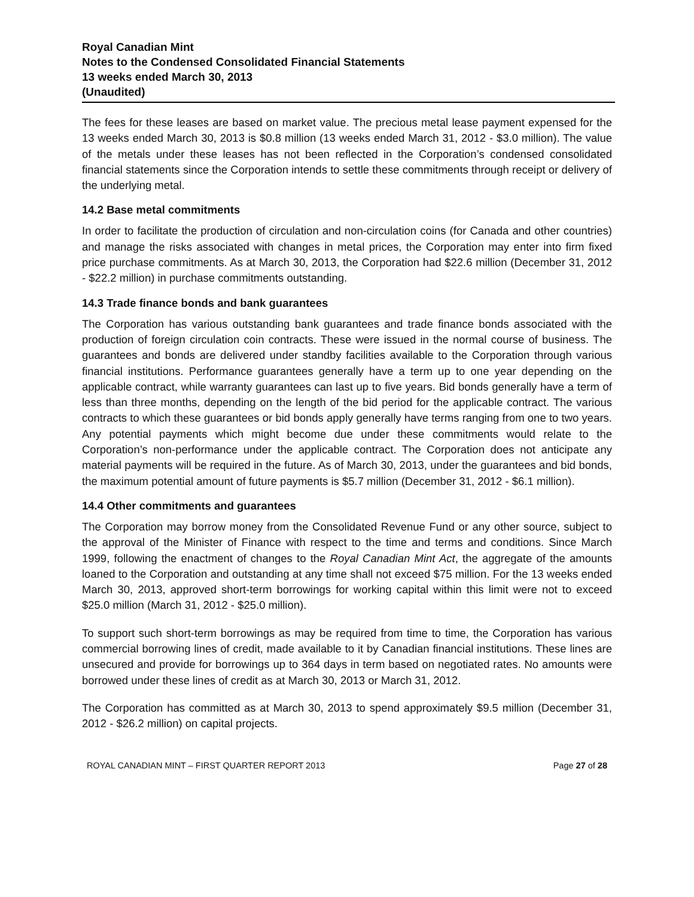Royal Canadian Mint
Notes to the Condensed Consolidated Financial Statements
13 weeks ended March 30, 2013
(Unaudited)
The fees for these leases are based on market value. The precious metal lease payment expensed for the 13 weeks ended March 30, 2013 is $0.8 million (13 weeks ended March 31, 2012 - $3.0 million). The value of the metals under these leases has not been reflected in the Corporation’s condensed consolidated financial statements since the Corporation intends to settle these commitments through receipt or delivery of the underlying metal.
14.2 Base metal commitments
In order to facilitate the production of circulation and non-circulation coins (for Canada and other countries) and manage the risks associated with changes in metal prices, the Corporation may enter into firm fixed price purchase commitments. As at March 30, 2013, the Corporation had $22.6 million (December 31, 2012 - $22.2 million) in purchase commitments outstanding.
14.3 Trade finance bonds and bank guarantees
The Corporation has various outstanding bank guarantees and trade finance bonds associated with the production of foreign circulation coin contracts. These were issued in the normal course of business. The guarantees and bonds are delivered under standby facilities available to the Corporation through various financial institutions. Performance guarantees generally have a term up to one year depending on the applicable contract, while warranty guarantees can last up to five years. Bid bonds generally have a term of less than three months, depending on the length of the bid period for the applicable contract. The various contracts to which these guarantees or bid bonds apply generally have terms ranging from one to two years. Any potential payments which might become due under these commitments would relate to the Corporation’s non-performance under the applicable contract. The Corporation does not anticipate any material payments will be required in the future. As of March 30, 2013, under the guarantees and bid bonds, the maximum potential amount of future payments is $5.7 million (December 31, 2012 - $6.1 million).
14.4 Other commitments and guarantees
The Corporation may borrow money from the Consolidated Revenue Fund or any other source, subject to the approval of the Minister of Finance with respect to the time and terms and conditions. Since March 1999, following the enactment of changes to the Royal Canadian Mint Act, the aggregate of the amounts loaned to the Corporation and outstanding at any time shall not exceed $75 million. For the 13 weeks ended March 30, 2013, approved short-term borrowings for working capital within this limit were not to exceed $25.0 million (March 31, 2012 - $25.0 million).
To support such short-term borrowings as may be required from time to time, the Corporation has various commercial borrowing lines of credit, made available to it by Canadian financial institutions. These lines are unsecured and provide for borrowings up to 364 days in term based on negotiated rates. No amounts were borrowed under these lines of credit as at March 30, 2013 or March 31, 2012.
The Corporation has committed as at March 30, 2013 to spend approximately $9.5 million (December 31, 2012 - $26.2 million) on capital projects.
ROYAL CANADIAN MINT – FIRST QUARTER REPORT 2013 Page 27 of 28